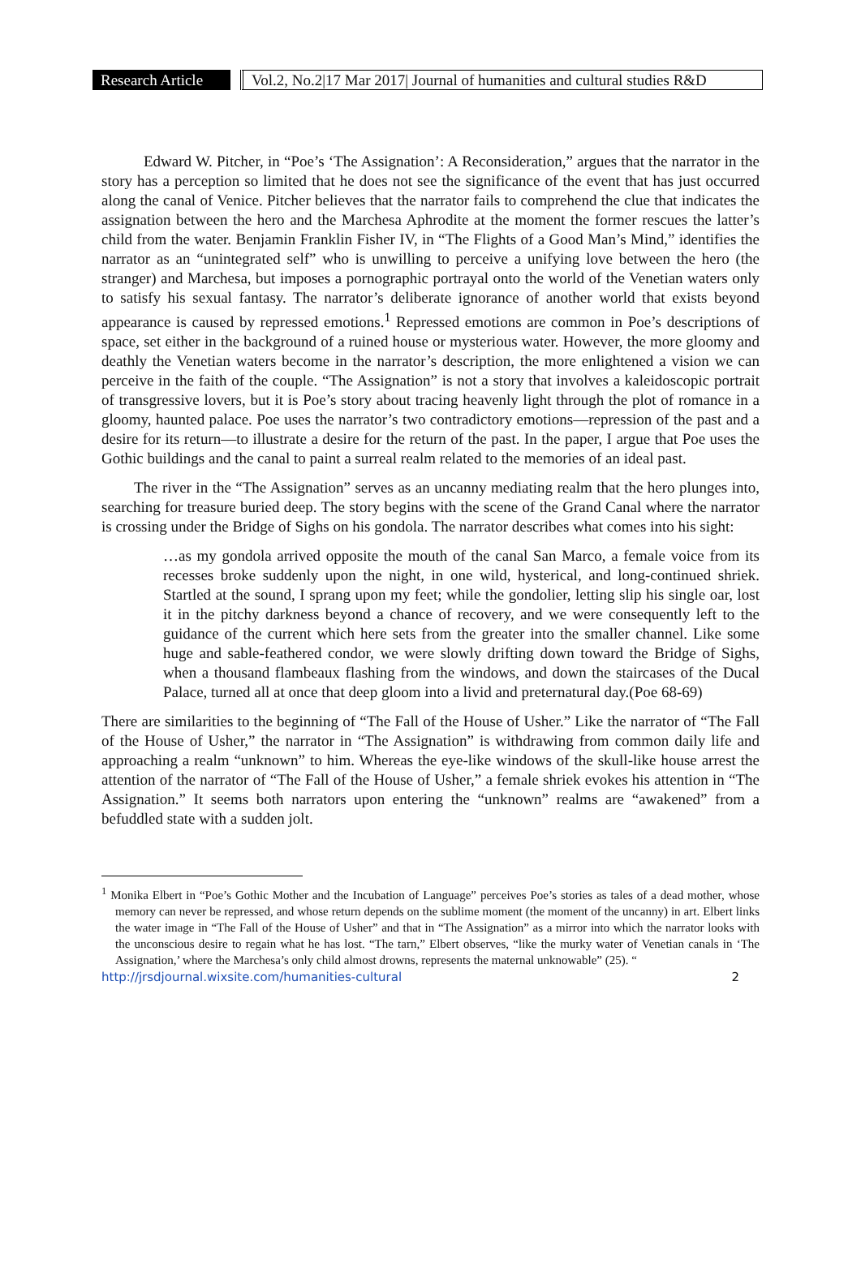Research Article
Vol.2, No.2|17 Mar 2017| Journal of humanities and cultural studies R&D
Edward W. Pitcher, in “Poe’s ‘The Assignation’: A Reconsideration,” argues that the narrator in the story has a perception so limited that he does not see the significance of the event that has just occurred along the canal of Venice. Pitcher believes that the narrator fails to comprehend the clue that indicates the assignation between the hero and the Marchesa Aphrodite at the moment the former rescues the latter’s child from the water. Benjamin Franklin Fisher IV, in “The Flights of a Good Man’s Mind,” identifies the narrator as an “unintegrated self” who is unwilling to perceive a unifying love between the hero (the stranger) and Marchesa, but imposes a pornographic portrayal onto the world of the Venetian waters only to satisfy his sexual fantasy. The narrator’s deliberate ignorance of another world that exists beyond appearance is caused by repressed emotions.<sup>1</sup> Repressed emotions are common in Poe’s descriptions of space, set either in the background of a ruined house or mysterious water. However, the more gloomy and deathly the Venetian waters become in the narrator’s description, the more enlightened a vision we can perceive in the faith of the couple. “The Assignation” is not a story that involves a kaleidoscopic portrait of transgressive lovers, but it is Poe’s story about tracing heavenly light through the plot of romance in a gloomy, haunted palace. Poe uses the narrator’s two contradictory emotions—repression of the past and a desire for its return—to illustrate a desire for the return of the past. In the paper, I argue that Poe uses the Gothic buildings and the canal to paint a surreal realm related to the memories of an ideal past.
The river in the “The Assignation” serves as an uncanny mediating realm that the hero plunges into, searching for treasure buried deep. The story begins with the scene of the Grand Canal where the narrator is crossing under the Bridge of Sighs on his gondola. The narrator describes what comes into his sight:
…as my gondola arrived opposite the mouth of the canal San Marco, a female voice from its recesses broke suddenly upon the night, in one wild, hysterical, and long-continued shriek. Startled at the sound, I sprang upon my feet; while the gondolier, letting slip his single oar, lost it in the pitchy darkness beyond a chance of recovery, and we were consequently left to the guidance of the current which here sets from the greater into the smaller channel. Like some huge and sable-feathered condor, we were slowly drifting down toward the Bridge of Sighs, when a thousand flambeaux flashing from the windows, and down the staircases of the Ducal Palace, turned all at once that deep gloom into a livid and preternatural day.(Poe 68-69)
There are similarities to the beginning of “The Fall of the House of Usher.” Like the narrator of “The Fall of the House of Usher,” the narrator in “The Assignation” is withdrawing from common daily life and approaching a realm “unknown” to him. Whereas the eye-like windows of the skull-like house arrest the attention of the narrator of “The Fall of the House of Usher,” a female shriek evokes his attention in “The Assignation.” It seems both narrators upon entering the “unknown” realms are “awakened” from a befuddled state with a sudden jolt.
<sup>1</sup> Monika Elbert in “Poe’s Gothic Mother and the Incubation of Language” perceives Poe’s stories as tales of a dead mother, whose memory can never be repressed, and whose return depends on the sublime moment (the moment of the uncanny) in art. Elbert links the water image in “The Fall of the House of Usher” and that in “The Assignation” as a mirror into which the narrator looks with the unconscious desire to regain what he has lost. “The tarn,” Elbert observes, “like the murky water of Venetian canals in ‘The Assignation,’ where the Marchesa’s only child almost drowns, represents the maternal unknowable” (25). “
http://jrsdjournal.wixsite.com/humanities-cultural 2